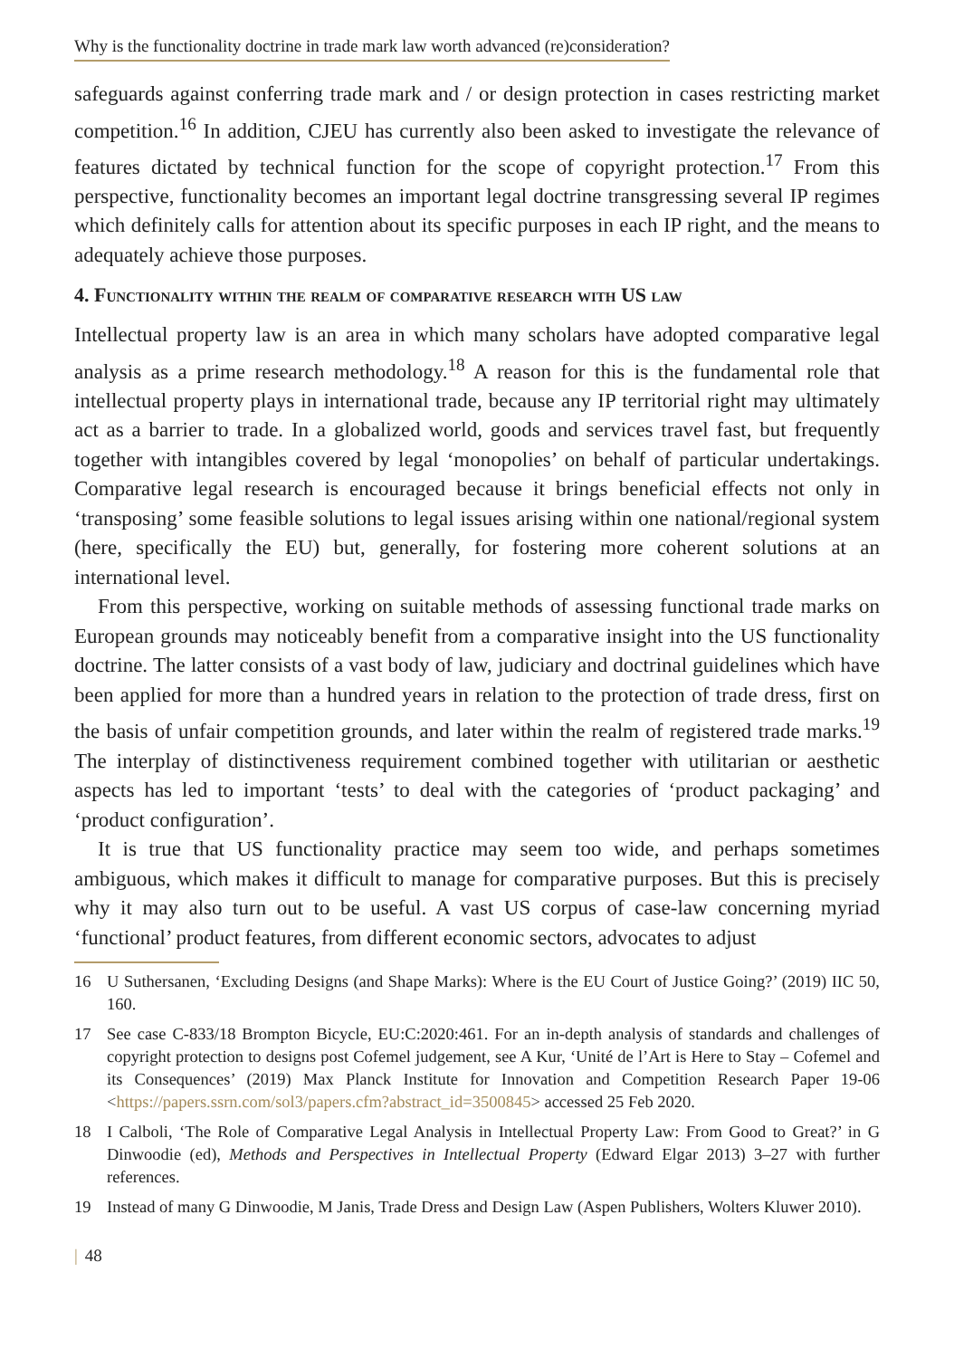Why is the functionality doctrine in trade mark law worth advanced (re)consideration?
safeguards against conferring trade mark and / or design protection in cases restricting market competition.<sup>16</sup> In addition, CJEU has currently also been asked to investigate the relevance of features dictated by technical function for the scope of copyright protection.<sup>17</sup> From this perspective, functionality becomes an important legal doctrine transgressing several IP regimes which definitely calls for attention about its specific purposes in each IP right, and the means to adequately achieve those purposes.
4. Functionality within the realm of comparative research with US law
Intellectual property law is an area in which many scholars have adopted comparative legal analysis as a prime research methodology.<sup>18</sup> A reason for this is the fundamental role that intellectual property plays in international trade, because any IP territorial right may ultimately act as a barrier to trade. In a globalized world, goods and services travel fast, but frequently together with intangibles covered by legal ‘monopolies’ on behalf of particular undertakings. Comparative legal research is encouraged because it brings beneficial effects not only in ‘transposing’ some feasible solutions to legal issues arising within one national/regional system (here, specifically the EU) but, generally, for fostering more coherent solutions at an international level.
From this perspective, working on suitable methods of assessing functional trade marks on European grounds may noticeably benefit from a comparative insight into the US functionality doctrine. The latter consists of a vast body of law, judiciary and doctrinal guidelines which have been applied for more than a hundred years in relation to the protection of trade dress, first on the basis of unfair competition grounds, and later within the realm of registered trade marks.<sup>19</sup> The interplay of distinctiveness requirement combined together with utilitarian or aesthetic aspects has led to important ‘tests’ to deal with the categories of ‘product packaging’ and ‘product configuration’.
It is true that US functionality practice may seem too wide, and perhaps sometimes ambiguous, which makes it difficult to manage for comparative purposes. But this is precisely why it may also turn out to be useful. A vast US corpus of case-law concerning myriad ‘functional’ product features, from different economic sectors, advocates to adjust
16 U Suthersanen, ‘Excluding Designs (and Shape Marks): Where is the EU Court of Justice Going?’ (2019) IIC 50, 160.
17 See case C-833/18 Brompton Bicycle, EU:C:2020:461. For an in-depth analysis of standards and challenges of copyright protection to designs post Cofemel judgement, see A Kur, ‘Unité de l’Art is Here to Stay – Cofemel and its Consequences’ (2019) Max Planck Institute for Innovation and Competition Research Paper 19-06 <https://papers.ssrn.com/sol3/papers.cfm?abstract_id=3500845> accessed 25 Feb 2020.
18 I Calboli, ‘The Role of Comparative Legal Analysis in Intellectual Property Law: From Good to Great?’ in G Dinwoodie (ed), Methods and Perspectives in Intellectual Property (Edward Elgar 2013) 3–27 with further references.
19 Instead of many G Dinwoodie, M Janis, Trade Dress and Design Law (Aspen Publishers, Wolters Kluwer 2010).
| 48